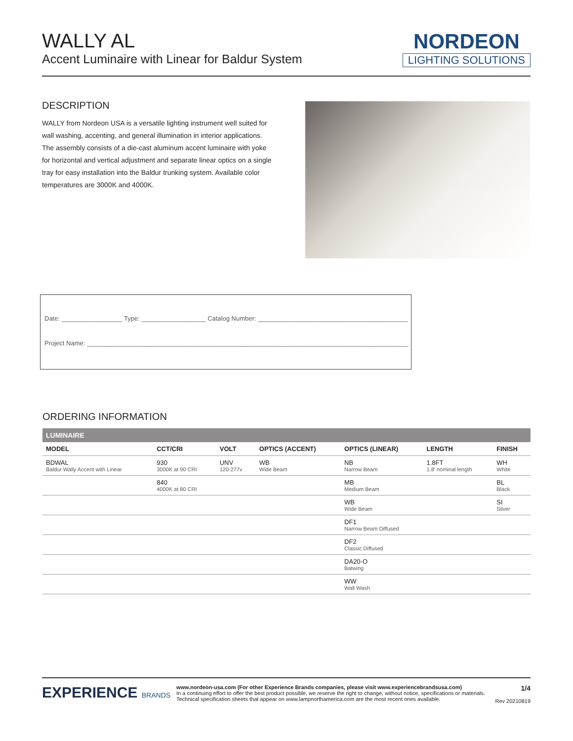WALLY AL
Accent Luminaire with Linear for Baldur System
NORDEON
LIGHTING SOLUTIONS
DESCRIPTION
WALLY from Nordeon USA is a versatile lighting instrument well suited for wall washing, accenting, and general illumination in interior applications. The assembly consists of a die-cast aluminum accent luminaire with yoke for horizontal and vertical adjustment and separate linear optics on a single tray for easy installation into the Baldur trunking system. Available color temperatures are 3000K and 4000K.
Date: _________________ Type: __________________ Catalog Number: __________________________________________
Project Name: __________________________________________________________________________________________
ORDERING INFORMATION
| LUMINAIRE | | | | | | |
| --- | --- | --- | --- | --- | --- | --- |
| MODEL | CCT/CRI | VOLT | OPTICS (ACCENT) | OPTICS (LINEAR) | LENGTH | FINISH |
| BDWAL Baldur Wally Accent with Linear | 930 3000K at 90 CRI | UNV 120-277v | WB Wide Beam | NB Narrow Beam | 1.8FT 1.8' nominal length | WH White |
| | 840 4000K at 80 CRI | | | MB Medium Beam | | BL Black |
| | | | | WB Wide Beam | | SI Silver |
| | | | | DF1 Narrow Beam Diffused | | |
| | | | | DF2 Classic Diffused | | |
| | | | | DA20-O Batwing | | |
| | | | | WW Wall Wash | | |
EXPERIENCE BRANDS
www.nordeon-usa.com (For other Experience Brands companies, please visit www.experiencebrandsusa.com)
In a continuing effort to offer the best product possible, we reserve the right to change, without notice, specifications or materials. Technical specification sheets that appear on www.lampnorthamerica.com are the most recent ones available.
1/4
Rev 20210819